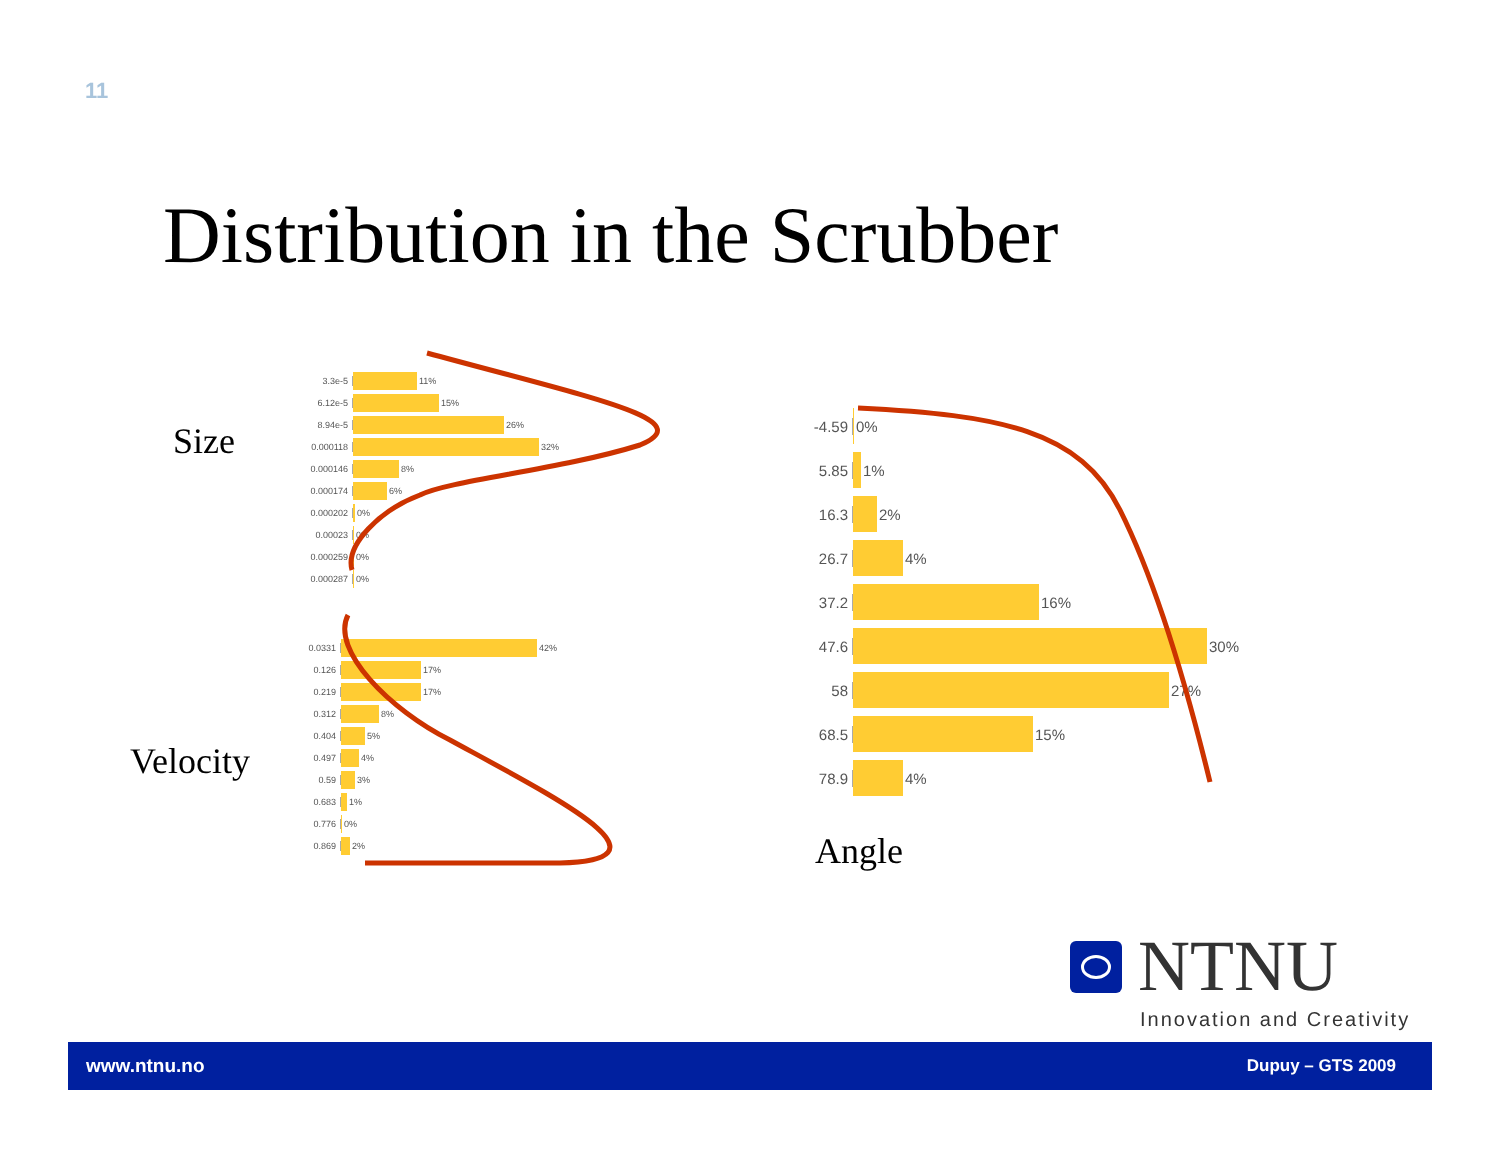11
Distribution in the Scrubber
Size
Velocity
Angle
3.3e-5 11%
6.12e-5 15%
8.94e-5 26%
0.000118 32%
0.000146 8%
0.000174 6%
0.000202 0%
0.00023 0%
0.000259 0%
0.000287 0%
0.0331 42%
0.126 17%
0.219 17%
0.312 8%
0.404 5%
0.497 4%
0.59 3%
0.683 1%
0.776 0%
0.869 2%
-4.59 0%
5.85 1%
16.3 2%
26.7 4%
37.2 16%
47.6 30%
58 27%
68.5 15%
78.9 4%
NTNU
Innovation and Creativity
www.ntnu.no Dupuy – GTS 2009